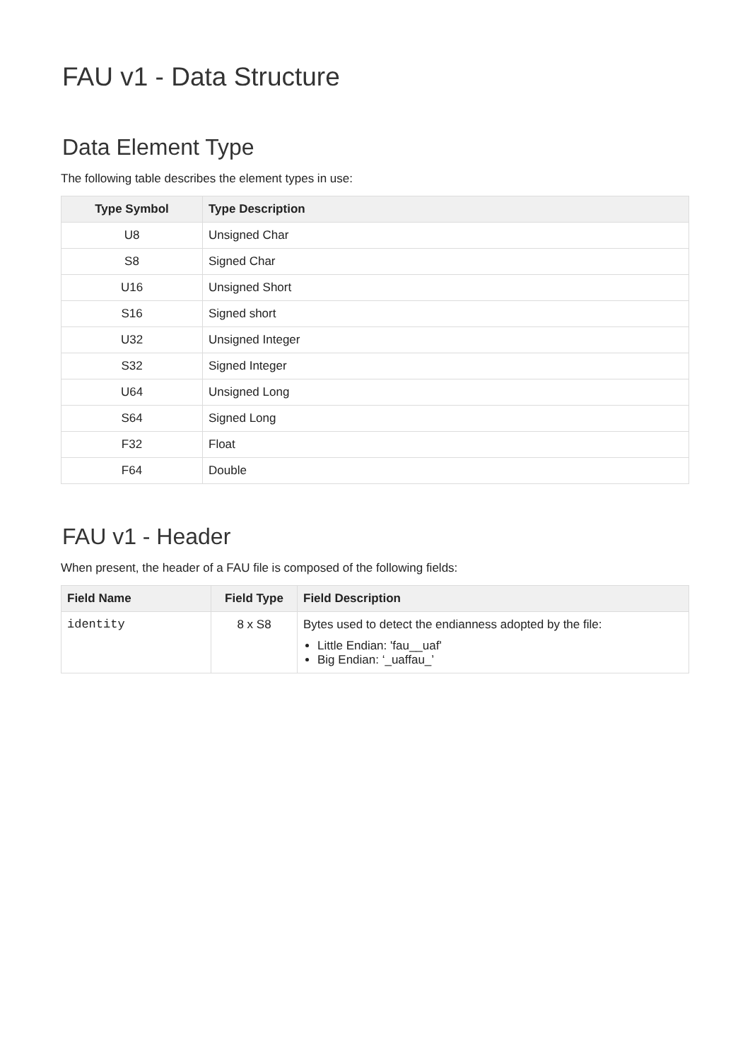FAU v1 - Data Structure
Data Element Type
The following table describes the element types in use:
| Type Symbol | Type Description |
| --- | --- |
| U8 | Unsigned Char |
| S8 | Signed Char |
| U16 | Unsigned Short |
| S16 | Signed short |
| U32 | Unsigned Integer |
| S32 | Signed Integer |
| U64 | Unsigned Long |
| S64 | Signed Long |
| F32 | Float |
| F64 | Double |
FAU v1 - Header
When present, the header of a FAU file is composed of the following fields:
| Field Name | Field Type | Field Description |
| --- | --- | --- |
| identity | 8 x S8 | Bytes used to detect the endianness adopted by the file: Little Endian: 'fau__uaf' Big Endian: ‘_uaffau_’ |